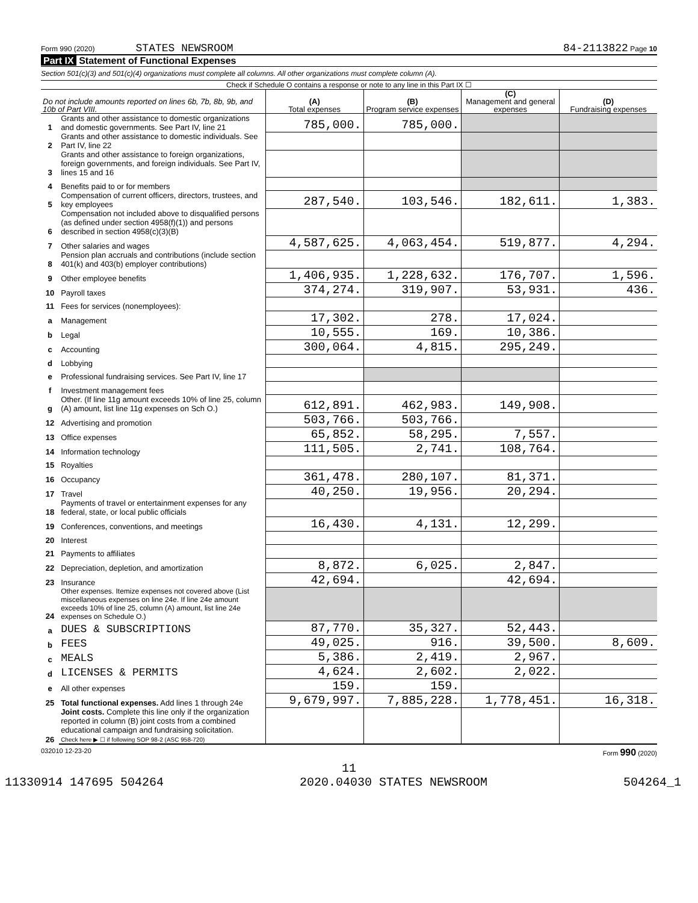Form 990 (2020) STATES NEWSROOM 84-2113822 Page 10
Part IX Statement of Functional Expenses
Section 501(c)(3) and 501(c)(4) organizations must complete all columns. All other organizations must complete column (A).
Check if Schedule O contains a response or note to any line in this Part IX ☐
| Do not include amounts reported on lines 6b, 7b, 8b, 9b, and 10b of Part VIII. | | (A) Total expenses | (B) Program service expenses | (C) Management and general expenses | (D) Fundraising expenses |
| --- | --- | --- | --- | --- | --- |
| 1 | Grants and other assistance to domestic organizations and domestic governments. See Part IV, line 21 | 785,000. | 785,000. | | |
| 2 | Grants and other assistance to domestic individuals. See Part IV, line 22 | | | | |
| 3 | Grants and other assistance to foreign organizations, foreign governments, and foreign individuals. See Part IV, lines 15 and 16 | | | | |
| 4 | Benefits paid to or for members | | | | |
| 5 | Compensation of current officers, directors, trustees, and key employees | 287,540. | 103,546. | 182,611. | 1,383. |
| 6 | Compensation not included above to disqualified persons (as defined under section 4958(f)(1)) and persons described in section 4958(c)(3)(B) | | | | |
| 7 | Other salaries and wages | 4,587,625. | 4,063,454. | 519,877. | 4,294. |
| 8 | Pension plan accruals and contributions (include section 401(k) and 403(b) employer contributions) | | | | |
| 9 | Other employee benefits | 1,406,935. | 1,228,632. | 176,707. | 1,596. |
| 10 | Payroll taxes | 374,274. | 319,907. | 53,931. | 436. |
| 11 | Fees for services (nonemployees): | | | | |
| a | Management | 17,302. | 278. | 17,024. | |
| b | Legal | 10,555. | 169. | 10,386. | |
| c | Accounting | 300,064. | 4,815. | 295,249. | |
| d | Lobbying | | | | |
| e | Professional fundraising services. See Part IV, line 17 | | | | |
| f | Investment management fees | | | | |
| g | Other. (If line 11g amount exceeds 10% of line 25, column (A) amount, list line 11g expenses on Sch O.) | 612,891. | 462,983. | 149,908. | |
| 12 | Advertising and promotion | 503,766. | 503,766. | | |
| 13 | Office expenses | 65,852. | 58,295. | 7,557. | |
| 14 | Information technology | 111,505. | 2,741. | 108,764. | |
| 15 | Royalties | | | | |
| 16 | Occupancy | 361,478. | 280,107. | 81,371. | |
| 17 | Travel | 40,250. | 19,956. | 20,294. | |
| 18 | Payments of travel or entertainment expenses for any federal, state, or local public officials | | | | |
| 19 | Conferences, conventions, and meetings | 16,430. | 4,131. | 12,299. | |
| 20 | Interest | | | | |
| 21 | Payments to affiliates | | | | |
| 22 | Depreciation, depletion, and amortization | 8,872. | 6,025. | 2,847. | |
| 23 | Insurance | 42,694. | | 42,694. | |
| 24 | Other expenses. Itemize expenses not covered above (List miscellaneous expenses on line 24e. If line 24e amount exceeds 10% of line 25, column (A) amount, list line 24e expenses on Schedule O.) | | | | |
| a | DUES & SUBSCRIPTIONS | 87,770. | 35,327. | 52,443. | |
| b | FEES | 49,025. | 916. | 39,500. | 8,609. |
| c | MEALS | 5,386. | 2,419. | 2,967. | |
| d | LICENSES & PERMITS | 4,624. | 2,602. | 2,022. | |
| e | All other expenses | 159. | 159. | | |
| 25 | Total functional expenses. Add lines 1 through 24e | 9,679,997. | 7,885,228. | 1,778,451. | 16,318. |
| 26 | Joint costs. Complete this line only if the organization reported in column (B) joint costs from a combined educational campaign and fundraising solicitation. Check here ▶ ☐ if following SOP 98-2 (ASC 958-720) | | | | |
032010 12-23-20 Form 990 (2020)
11
11330914 147695 504264 2020.04030 STATES NEWSROOM 504264_1